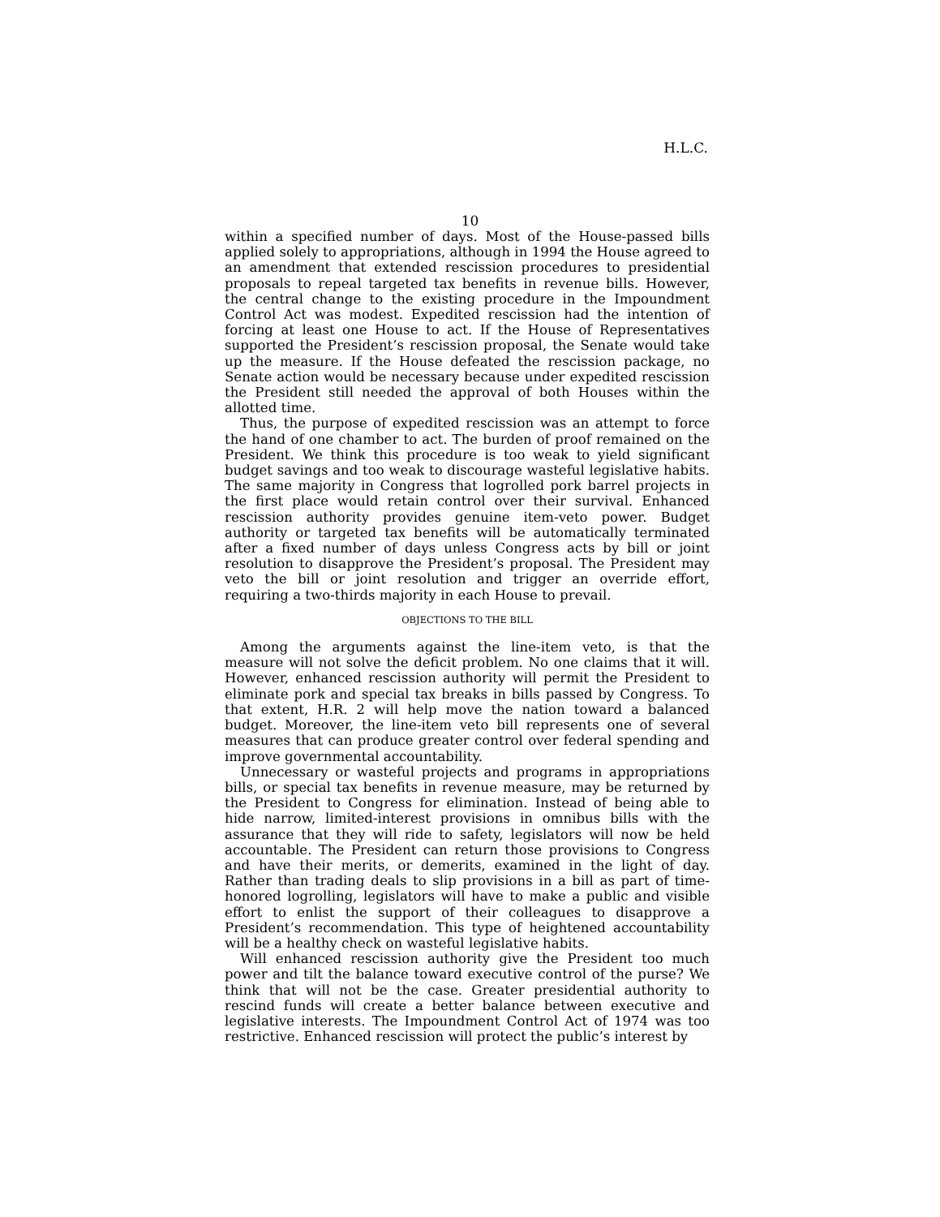H.L.C.
10
within a specified number of days. Most of the House-passed bills applied solely to appropriations, although in 1994 the House agreed to an amendment that extended rescission procedures to presidential proposals to repeal targeted tax benefits in revenue bills. However, the central change to the existing procedure in the Impoundment Control Act was modest. Expedited rescission had the intention of forcing at least one House to act. If the House of Representatives supported the President’s rescission proposal, the Senate would take up the measure. If the House defeated the rescission package, no Senate action would be necessary because under expedited rescission the President still needed the approval of both Houses within the allotted time.
Thus, the purpose of expedited rescission was an attempt to force the hand of one chamber to act. The burden of proof remained on the President. We think this procedure is too weak to yield significant budget savings and too weak to discourage wasteful legislative habits. The same majority in Congress that logrolled pork barrel projects in the first place would retain control over their survival. Enhanced rescission authority provides genuine item-veto power. Budget authority or targeted tax benefits will be automatically terminated after a fixed number of days unless Congress acts by bill or joint resolution to disapprove the President’s proposal. The President may veto the bill or joint resolution and trigger an override effort, requiring a two-thirds majority in each House to prevail.
OBJECTIONS TO THE BILL
Among the arguments against the line-item veto, is that the measure will not solve the deficit problem. No one claims that it will. However, enhanced rescission authority will permit the President to eliminate pork and special tax breaks in bills passed by Congress. To that extent, H.R. 2 will help move the nation toward a balanced budget. Moreover, the line-item veto bill represents one of several measures that can produce greater control over federal spending and improve governmental accountability.
Unnecessary or wasteful projects and programs in appropriations bills, or special tax benefits in revenue measure, may be returned by the President to Congress for elimination. Instead of being able to hide narrow, limited-interest provisions in omnibus bills with the assurance that they will ride to safety, legislators will now be held accountable. The President can return those provisions to Congress and have their merits, or demerits, examined in the light of day. Rather than trading deals to slip provisions in a bill as part of time-honored logrolling, legislators will have to make a public and visible effort to enlist the support of their colleagues to disapprove a President’s recommendation. This type of heightened accountability will be a healthy check on wasteful legislative habits.
Will enhanced rescission authority give the President too much power and tilt the balance toward executive control of the purse? We think that will not be the case. Greater presidential authority to rescind funds will create a better balance between executive and legislative interests. The Impoundment Control Act of 1974 was too restrictive. Enhanced rescission will protect the public’s interest by